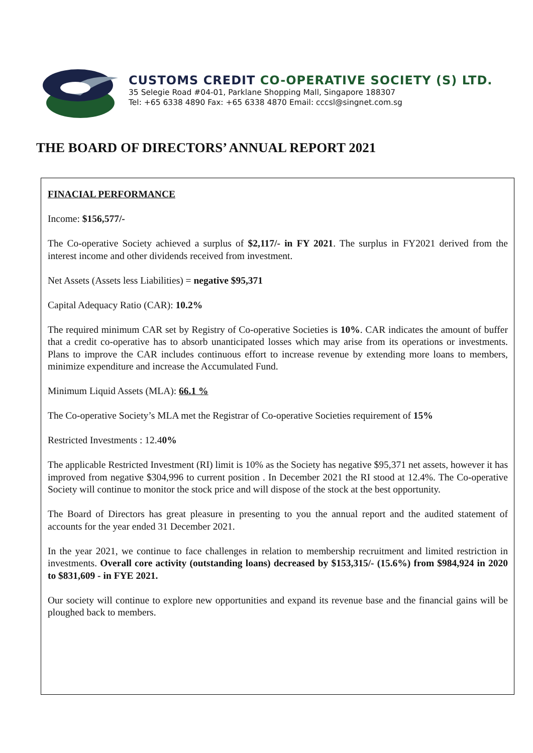CUSTOMS CREDIT CO-OPERATIVE SOCIETY (S) LTD.
35 Selegie Road #04-01, Parklane Shopping Mall, Singapore 188307
Tel: +65 6338 4890 Fax: +65 6338 4870 Email: cccsl@singnet.com.sg
THE BOARD OF DIRECTORS’ ANNUAL REPORT 2021
FINACIAL PERFORMANCE
Income: $156,577/-
The Co-operative Society achieved a surplus of $2,117/- in FY 2021. The surplus in FY2021 derived from the interest income and other dividends received from investment.
Net Assets (Assets less Liabilities) = negative $95,371
Capital Adequacy Ratio (CAR): 10.2%
The required minimum CAR set by Registry of Co-operative Societies is 10%. CAR indicates the amount of buffer that a credit co-operative has to absorb unanticipated losses which may arise from its operations or investments. Plans to improve the CAR includes continuous effort to increase revenue by extending more loans to members, minimize expenditure and increase the Accumulated Fund.
Minimum Liquid Assets (MLA): 66.1 %
The Co-operative Society’s MLA met the Registrar of Co-operative Societies requirement of 15%
Restricted Investments : 12.40%
The applicable Restricted Investment (RI) limit is 10% as the Society has negative $95,371 net assets, however it has improved from negative $304,996 to current position . In December 2021 the RI stood at 12.4%. The Co-operative Society will continue to monitor the stock price and will dispose of the stock at the best opportunity.
The Board of Directors has great pleasure in presenting to you the annual report and the audited statement of accounts for the year ended 31 December 2021.
In the year 2021, we continue to face challenges in relation to membership recruitment and limited restriction in investments. Overall core activity (outstanding loans) decreased by $153,315/- (15.6%) from $984,924 in 2020 to $831,609 - in FYE 2021.
Our society will continue to explore new opportunities and expand its revenue base and the financial gains will be ploughed back to members.